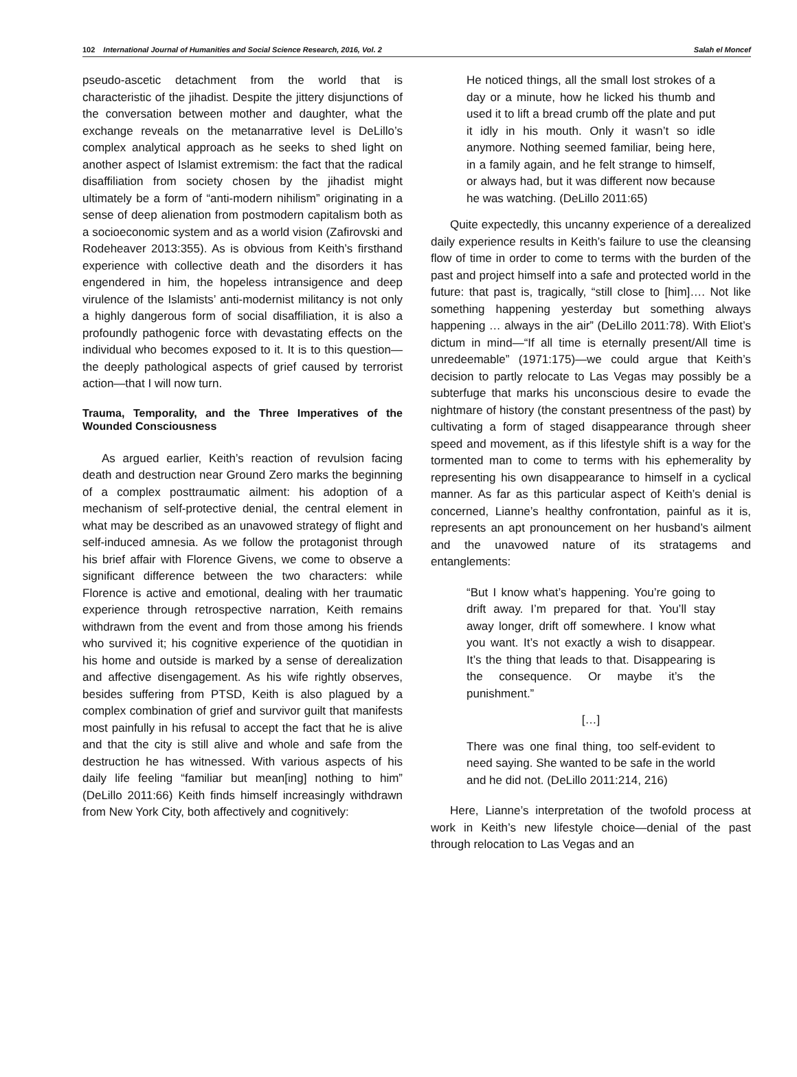102 International Journal of Humanities and Social Science Research, 2016, Vol. 2 Salah el Moncef
pseudo-ascetic detachment from the world that is characteristic of the jihadist. Despite the jittery disjunctions of the conversation between mother and daughter, what the exchange reveals on the metanarrative level is DeLillo’s complex analytical approach as he seeks to shed light on another aspect of Islamist extremism: the fact that the radical disaffiliation from society chosen by the jihadist might ultimately be a form of “anti-modern nihilism” originating in a sense of deep alienation from postmodern capitalism both as a socioeconomic system and as a world vision (Zafirovski and Rodeheaver 2013:355). As is obvious from Keith’s firsthand experience with collective death and the disorders it has engendered in him, the hopeless intransigence and deep virulence of the Islamists’ anti-modernist militancy is not only a highly dangerous form of social disaffiliation, it is also a profoundly pathogenic force with devastating effects on the individual who becomes exposed to it. It is to this question—the deeply pathological aspects of grief caused by terrorist action—that I will now turn.
Trauma, Temporality, and the Three Imperatives of the Wounded Consciousness
As argued earlier, Keith’s reaction of revulsion facing death and destruction near Ground Zero marks the beginning of a complex posttraumatic ailment: his adoption of a mechanism of self-protective denial, the central element in what may be described as an unavowed strategy of flight and self-induced amnesia. As we follow the protagonist through his brief affair with Florence Givens, we come to observe a significant difference between the two characters: while Florence is active and emotional, dealing with her traumatic experience through retrospective narration, Keith remains withdrawn from the event and from those among his friends who survived it; his cognitive experience of the quotidian in his home and outside is marked by a sense of derealization and affective disengagement. As his wife rightly observes, besides suffering from PTSD, Keith is also plagued by a complex combination of grief and survivor guilt that manifests most painfully in his refusal to accept the fact that he is alive and that the city is still alive and whole and safe from the destruction he has witnessed. With various aspects of his daily life feeling “familiar but mean[ing] nothing to him” (DeLillo 2011:66) Keith finds himself increasingly withdrawn from New York City, both affectively and cognitively:
He noticed things, all the small lost strokes of a day or a minute, how he licked his thumb and used it to lift a bread crumb off the plate and put it idly in his mouth. Only it wasn’t so idle anymore. Nothing seemed familiar, being here, in a family again, and he felt strange to himself, or always had, but it was different now because he was watching. (DeLillo 2011:65)
Quite expectedly, this uncanny experience of a derealized daily experience results in Keith’s failure to use the cleansing flow of time in order to come to terms with the burden of the past and project himself into a safe and protected world in the future: that past is, tragically, “still close to [him]…. Not like something happening yesterday but something always happening … always in the air” (DeLillo 2011:78). With Eliot’s dictum in mind—“If all time is eternally present/All time is unredeemable” (1971:175)—we could argue that Keith’s decision to partly relocate to Las Vegas may possibly be a subterfuge that marks his unconscious desire to evade the nightmare of history (the constant presentness of the past) by cultivating a form of staged disappearance through sheer speed and movement, as if this lifestyle shift is a way for the tormented man to come to terms with his ephemerality by representing his own disappearance to himself in a cyclical manner. As far as this particular aspect of Keith’s denial is concerned, Lianne’s healthy confrontation, painful as it is, represents an apt pronouncement on her husband’s ailment and the unavowed nature of its stratagems and entanglements:
“But I know what’s happening. You’re going to drift away. I’m prepared for that. You’ll stay away longer, drift off somewhere. I know what you want. It’s not exactly a wish to disappear. It’s the thing that leads to that. Disappearing is the consequence. Or maybe it’s the punishment.”
[…]
There was one final thing, too self-evident to need saying. She wanted to be safe in the world and he did not. (DeLillo 2011:214, 216)
Here, Lianne’s interpretation of the twofold process at work in Keith’s new lifestyle choice—denial of the past through relocation to Las Vegas and an